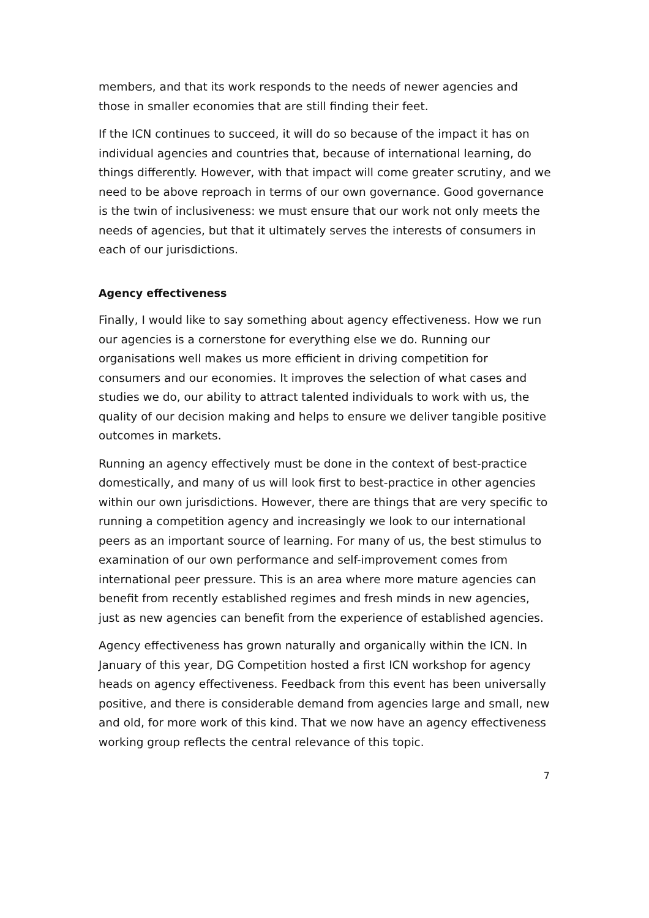members, and that its work responds to the needs of newer agencies and those in smaller economies that are still finding their feet.
If the ICN continues to succeed, it will do so because of the impact it has on individual agencies and countries that, because of international learning, do things differently. However, with that impact will come greater scrutiny, and we need to be above reproach in terms of our own governance. Good governance is the twin of inclusiveness: we must ensure that our work not only meets the needs of agencies, but that it ultimately serves the interests of consumers in each of our jurisdictions.
Agency effectiveness
Finally, I would like to say something about agency effectiveness. How we run our agencies is a cornerstone for everything else we do. Running our organisations well makes us more efficient in driving competition for consumers and our economies. It improves the selection of what cases and studies we do, our ability to attract talented individuals to work with us, the quality of our decision making and helps to ensure we deliver tangible positive outcomes in markets.
Running an agency effectively must be done in the context of best-practice domestically, and many of us will look first to best-practice in other agencies within our own jurisdictions. However, there are things that are very specific to running a competition agency and increasingly we look to our international peers as an important source of learning. For many of us, the best stimulus to examination of our own performance and self-improvement comes from international peer pressure. This is an area where more mature agencies can benefit from recently established regimes and fresh minds in new agencies, just as new agencies can benefit from the experience of established agencies.
Agency effectiveness has grown naturally and organically within the ICN. In January of this year, DG Competition hosted a first ICN workshop for agency heads on agency effectiveness. Feedback from this event has been universally positive, and there is considerable demand from agencies large and small, new and old, for more work of this kind. That we now have an agency effectiveness working group reflects the central relevance of this topic.
7